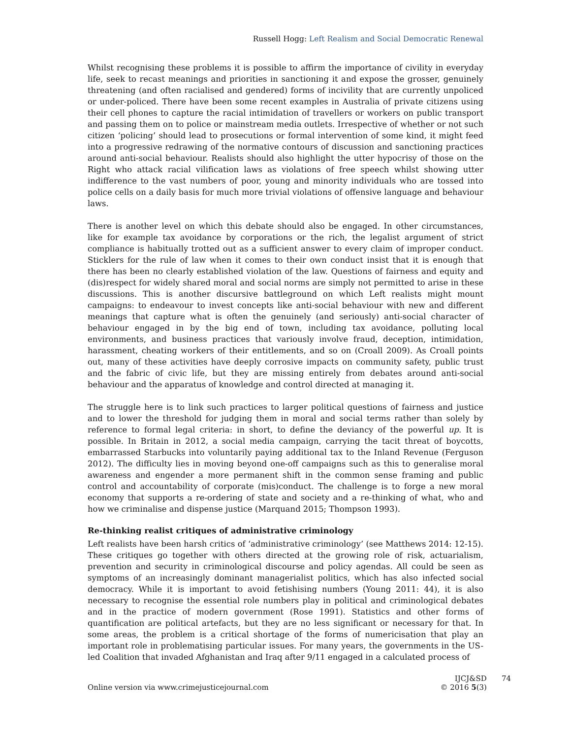Russell Hogg: Left Realism and Social Democratic Renewal
Whilst recognising these problems it is possible to affirm the importance of civility in everyday life, seek to recast meanings and priorities in sanctioning it and expose the grosser, genuinely threatening (and often racialised and gendered) forms of incivility that are currently unpoliced or under-policed. There have been some recent examples in Australia of private citizens using their cell phones to capture the racial intimidation of travellers or workers on public transport and passing them on to police or mainstream media outlets. Irrespective of whether or not such citizen ‘policing’ should lead to prosecutions or formal intervention of some kind, it might feed into a progressive redrawing of the normative contours of discussion and sanctioning practices around anti-social behaviour. Realists should also highlight the utter hypocrisy of those on the Right who attack racial vilification laws as violations of free speech whilst showing utter indifference to the vast numbers of poor, young and minority individuals who are tossed into police cells on a daily basis for much more trivial violations of offensive language and behaviour laws.
There is another level on which this debate should also be engaged. In other circumstances, like for example tax avoidance by corporations or the rich, the legalist argument of strict compliance is habitually trotted out as a sufficient answer to every claim of improper conduct. Sticklers for the rule of law when it comes to their own conduct insist that it is enough that there has been no clearly established violation of the law. Questions of fairness and equity and (dis)respect for widely shared moral and social norms are simply not permitted to arise in these discussions. This is another discursive battleground on which Left realists might mount campaigns: to endeavour to invest concepts like anti-social behaviour with new and different meanings that capture what is often the genuinely (and seriously) anti-social character of behaviour engaged in by the big end of town, including tax avoidance, polluting local environments, and business practices that variously involve fraud, deception, intimidation, harassment, cheating workers of their entitlements, and so on (Croall 2009). As Croall points out, many of these activities have deeply corrosive impacts on community safety, public trust and the fabric of civic life, but they are missing entirely from debates around anti-social behaviour and the apparatus of knowledge and control directed at managing it.
The struggle here is to link such practices to larger political questions of fairness and justice and to lower the threshold for judging them in moral and social terms rather than solely by reference to formal legal criteria: in short, to define the deviancy of the powerful up. It is possible. In Britain in 2012, a social media campaign, carrying the tacit threat of boycotts, embarrassed Starbucks into voluntarily paying additional tax to the Inland Revenue (Ferguson 2012). The difficulty lies in moving beyond one-off campaigns such as this to generalise moral awareness and engender a more permanent shift in the common sense framing and public control and accountability of corporate (mis)conduct. The challenge is to forge a new moral economy that supports a re-ordering of state and society and a re-thinking of what, who and how we criminalise and dispense justice (Marquand 2015; Thompson 1993).
Re-thinking realist critiques of administrative criminology
Left realists have been harsh critics of ‘administrative criminology’ (see Matthews 2014: 12-15). These critiques go together with others directed at the growing role of risk, actuarialism, prevention and security in criminological discourse and policy agendas. All could be seen as symptoms of an increasingly dominant managerialist politics, which has also infected social democracy. While it is important to avoid fetishising numbers (Young 2011: 44), it is also necessary to recognise the essential role numbers play in political and criminological debates and in the practice of modern government (Rose 1991). Statistics and other forms of quantification are political artefacts, but they are no less significant or necessary for that. In some areas, the problem is a critical shortage of the forms of numericisation that play an important role in problematising particular issues. For many years, the governments in the US-led Coalition that invaded Afghanistan and Iraq after 9/11 engaged in a calculated process of
Online version via www.crimejusticejournal.com
IJCJ&SD
© 2016 5(3)
74